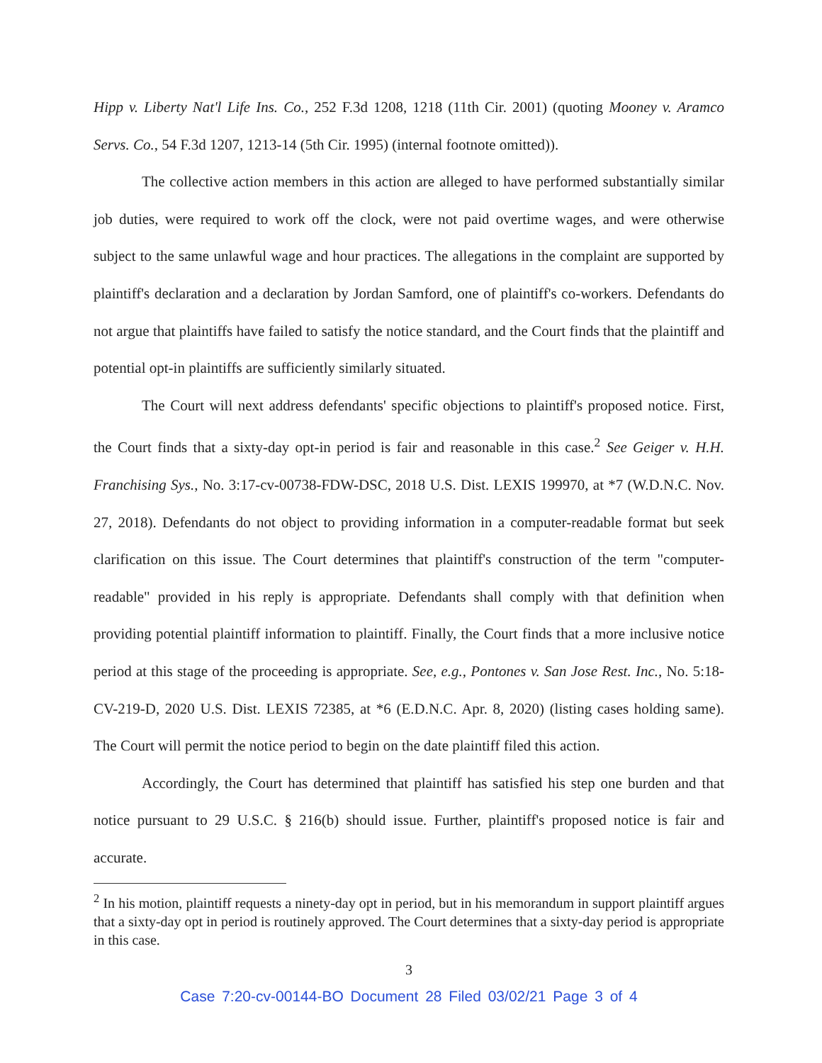Hipp v. Liberty Nat'l Life Ins. Co., 252 F.3d 1208, 1218 (11th Cir. 2001) (quoting Mooney v. Aramco Servs. Co., 54 F.3d 1207, 1213-14 (5th Cir. 1995) (internal footnote omitted)).
The collective action members in this action are alleged to have performed substantially similar job duties, were required to work off the clock, were not paid overtime wages, and were otherwise subject to the same unlawful wage and hour practices. The allegations in the complaint are supported by plaintiff's declaration and a declaration by Jordan Samford, one of plaintiff's co-workers. Defendants do not argue that plaintiffs have failed to satisfy the notice standard, and the Court finds that the plaintiff and potential opt-in plaintiffs are sufficiently similarly situated.
The Court will next address defendants' specific objections to plaintiff's proposed notice. First, the Court finds that a sixty-day opt-in period is fair and reasonable in this case.<sup>2</sup> See Geiger v. H.H. Franchising Sys., No. 3:17-cv-00738-FDW-DSC, 2018 U.S. Dist. LEXIS 199970, at *7 (W.D.N.C. Nov. 27, 2018). Defendants do not object to providing information in a computer-readable format but seek clarification on this issue. The Court determines that plaintiff's construction of the term "computer-readable" provided in his reply is appropriate. Defendants shall comply with that definition when providing potential plaintiff information to plaintiff. Finally, the Court finds that a more inclusive notice period at this stage of the proceeding is appropriate. See, e.g., Pontones v. San Jose Rest. Inc., No. 5:18-CV-219-D, 2020 U.S. Dist. LEXIS 72385, at *6 (E.D.N.C. Apr. 8, 2020) (listing cases holding same). The Court will permit the notice period to begin on the date plaintiff filed this action.
Accordingly, the Court has determined that plaintiff has satisfied his step one burden and that notice pursuant to 29 U.S.C. § 216(b) should issue. Further, plaintiff's proposed notice is fair and accurate.
<sup>2</sup> In his motion, plaintiff requests a ninety-day opt in period, but in his memorandum in support plaintiff argues that a sixty-day opt in period is routinely approved. The Court determines that a sixty-day period is appropriate in this case.
3
Case 7:20-cv-00144-BO Document 28 Filed 03/02/21 Page 3 of 4